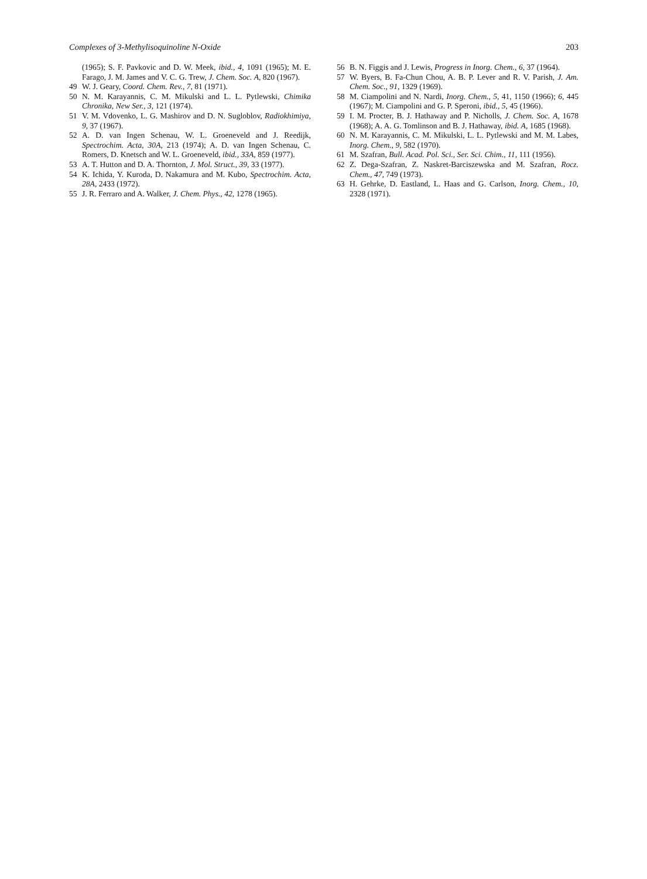Complexes of 3-Methylisoquinoline N-Oxide 203
(1965); S. F. Pavkovic and D. W. Meek, ibid., 4, 1091 (1965); M. E. Farago, J. M. James and V. C. G. Trew, J. Chem. Soc. A, 820 (1967).
49 W. J. Geary, Coord. Chem. Rev., 7, 81 (1971).
50 N. M. Karayannis, C. M. Mikulski and L. L. Pytlewski, Chimika Chronika, New Ser., 3, 121 (1974).
51 V. M. Vdovenko, L. G. Mashirov and D. N. Sugloblov, Radiokhimiya, 9, 37 (1967).
52 A. D. van Ingen Schenau, W. L. Groeneveld and J. Reedijk, Spectrochim. Acta, 30A, 213 (1974); A. D. van Ingen Schenau, C. Romers, D. Knetsch and W. L. Groeneveld, ibid., 33A, 859 (1977).
53 A. T. Hutton and D. A. Thornton, J. Mol. Struct., 39, 33 (1977).
54 K. Ichida, Y. Kuroda, D. Nakamura and M. Kubo, Spectrochim. Acta, 28A, 2433 (1972).
55 J. R. Ferraro and A. Walker, J. Chem. Phys., 42, 1278 (1965).
56 B. N. Figgis and J. Lewis, Progress in Inorg. Chem., 6, 37 (1964).
57 W. Byers, B. Fa-Chun Chou, A. B. P. Lever and R. V. Parish, J. Am. Chem. Soc., 91, 1329 (1969).
58 M. Ciampolini and N. Nardi, Inorg. Chem., 5, 41, 1150 (1966); 6, 445 (1967); M. Ciampolini and G. P. Speroni, ibid., 5, 45 (1966).
59 I. M. Procter, B. J. Hathaway and P. Nicholls, J. Chem. Soc. A, 1678 (1968); A. A. G. Tomlinson and B. J. Hathaway, ibid. A, 1685 (1968).
60 N. M. Karayannis, C. M. Mikulski, L. L. Pytlewski and M. M. Labes, Inorg. Chem., 9, 582 (1970).
61 M. Szafran, Bull. Acad. Pol. Sci., Ser. Sci. Chim., 11, 111 (1956).
62 Z. Dega-Szafran, Z. Naskret-Barciszewska and M. Szafran, Rocz. Chem., 47, 749 (1973).
63 H. Gehrke, D. Eastland, L. Haas and G. Carlson, Inorg. Chem., 10, 2328 (1971).